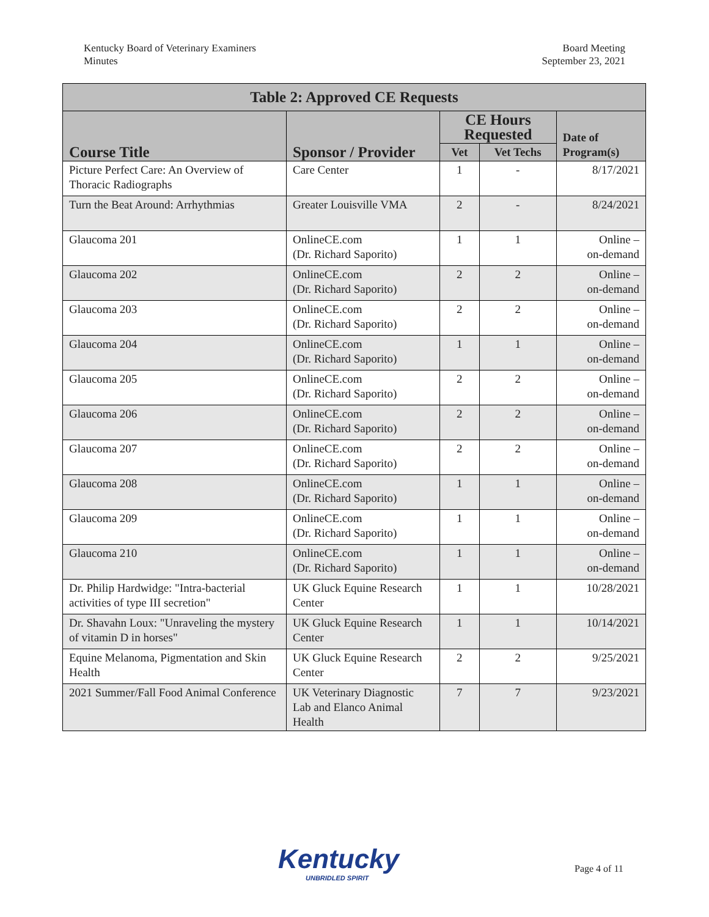Kentucky Board of Veterinary Examiners
Minutes
Board Meeting
September 23, 2021
| Table 2: Approved CE Requests | | | | |
| Course Title | Sponsor / Provider | CE Hours Requested | | Date of Program(s) |
| | | Vet | Vet Techs | |
| Picture Perfect Care: An Overview of Thoracic Radiographs | Care Center | 1 | - | 8/17/2021 |
| Turn the Beat Around: Arrhythmias | Greater Louisville VMA | 2 | - | 8/24/2021 |
| Glaucoma 201 | OnlineCE.com (Dr. Richard Saporito) | 1 | 1 | Online – on-demand |
| Glaucoma 202 | OnlineCE.com (Dr. Richard Saporito) | 2 | 2 | Online – on-demand |
| Glaucoma 203 | OnlineCE.com (Dr. Richard Saporito) | 2 | 2 | Online – on-demand |
| Glaucoma 204 | OnlineCE.com (Dr. Richard Saporito) | 1 | 1 | Online – on-demand |
| Glaucoma 205 | OnlineCE.com (Dr. Richard Saporito) | 2 | 2 | Online – on-demand |
| Glaucoma 206 | OnlineCE.com (Dr. Richard Saporito) | 2 | 2 | Online – on-demand |
| Glaucoma 207 | OnlineCE.com (Dr. Richard Saporito) | 2 | 2 | Online – on-demand |
| Glaucoma 208 | OnlineCE.com (Dr. Richard Saporito) | 1 | 1 | Online – on-demand |
| Glaucoma 209 | OnlineCE.com (Dr. Richard Saporito) | 1 | 1 | Online – on-demand |
| Glaucoma 210 | OnlineCE.com (Dr. Richard Saporito) | 1 | 1 | Online – on-demand |
| Dr. Philip Hardwidge: "Intra-bacterial activities of type III secretion" | UK Gluck Equine Research Center | 1 | 1 | 10/28/2021 |
| Dr. Shavahn Loux: "Unraveling the mystery of vitamin D in horses" | UK Gluck Equine Research Center | 1 | 1 | 10/14/2021 |
| Equine Melanoma, Pigmentation and Skin Health | UK Gluck Equine Research Center | 2 | 2 | 9/25/2021 |
| 2021 Summer/Fall Food Animal Conference | UK Veterinary Diagnostic Lab and Elanco Animal Health | 7 | 7 | 9/23/2021 |
Kentucky
UNBRIDLED SPIRIT
Page 4 of 11